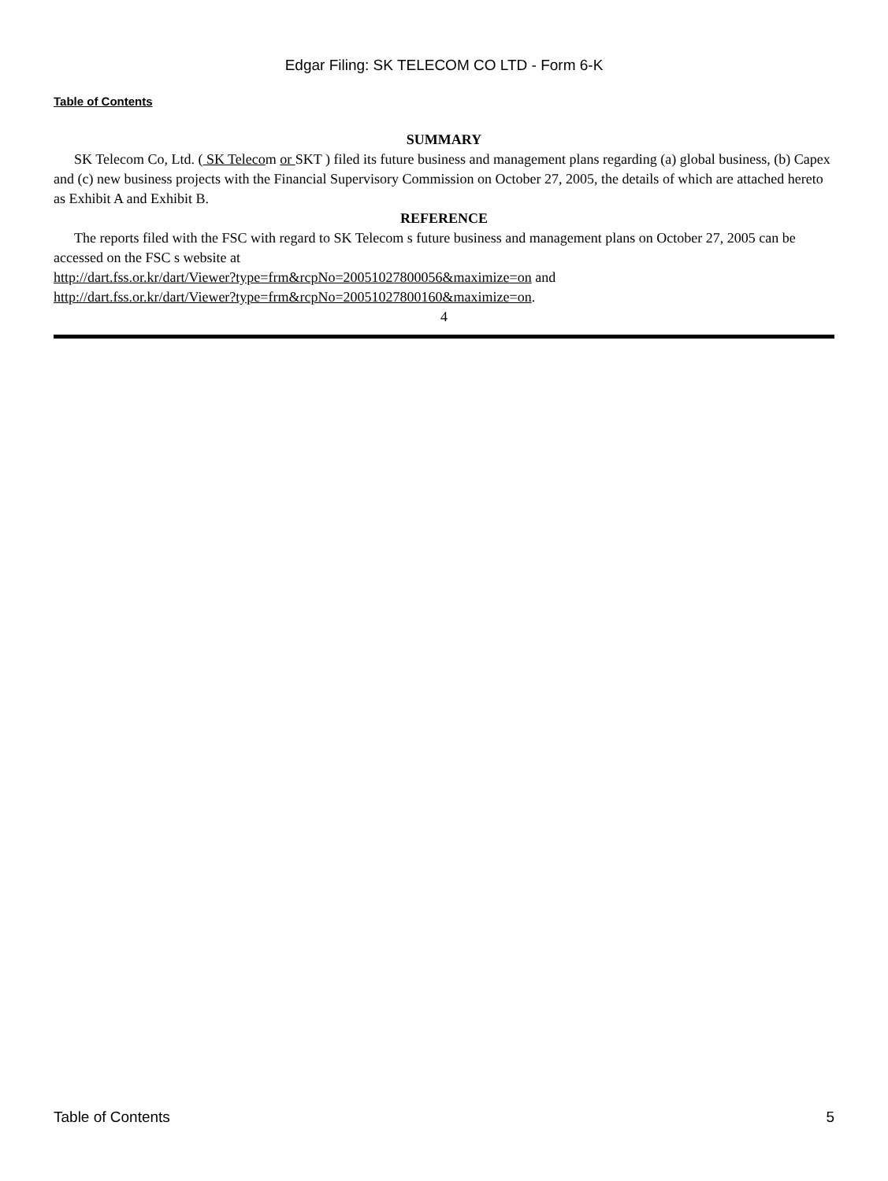Edgar Filing: SK TELECOM CO LTD - Form 6-K
Table of Contents
SUMMARY
SK Telecom Co, Ltd. ( SK Telecom or SKT ) filed its future business and management plans regarding (a) global business, (b) Capex and (c) new business projects with the Financial Supervisory Commission on October 27, 2005, the details of which are attached hereto as Exhibit A and Exhibit B.
REFERENCE
The reports filed with the FSC with regard to SK Telecom s future business and management plans on October 27, 2005 can be accessed on the FSC s website at
http://dart.fss.or.kr/dart/Viewer?type=frm&rcpNo=20051027800056&maximize=on and
http://dart.fss.or.kr/dart/Viewer?type=frm&rcpNo=20051027800160&maximize=on.
4
Table of Contents 5